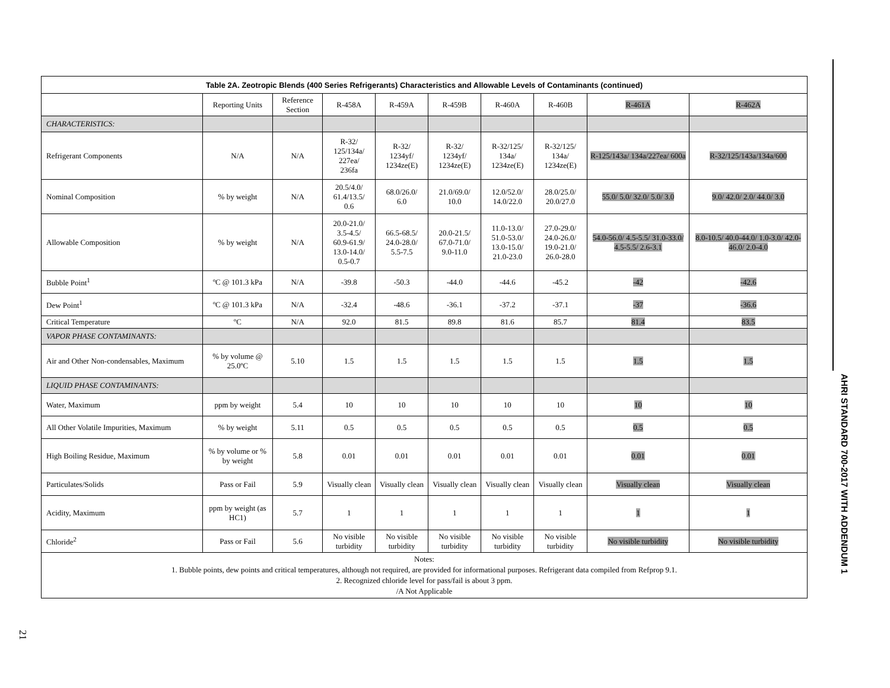| Table 2A. Zeotropic Blends (400 Series Refrigerants) Characteristics and Allowable Levels of Contaminants (continued) | | | | | | | | | |
| --- | --- | --- | --- | --- | --- | --- | --- | --- | --- |
| | Reporting Units | Reference Section | R-458A | R-459A | R-459B | R-460A | R-460B | R-461A | R-462A |
| CHARACTERISTICS: | | | | | | | | | |
| Refrigerant Components | N/A | N/A | R-32/ 125/134a/ 227ea/ 236fa | R-32/ 1234yf/ 1234ze(E) | R-32/ 1234yf/ 1234ze(E) | R-32/125/ 134a/ 1234ze(E) | R-32/125/ 134a/ 1234ze(E) | R-125/143a/ 134a/227ea/ 600a | R-32/125/143a/134a/600 |
| Nominal Composition | % by weight | N/A | 20.5/4.0/ 61.4/13.5/ 0.6 | 68.0/26.0/ 6.0 | 21.0/69.0/ 10.0 | 12.0/52.0/ 14.0/22.0 | 28.0/25.0/ 20.0/27.0 | 55.0/ 5.0/ 32.0/ 5.0/ 3.0 | 9.0/ 42.0/ 2.0/ 44.0/ 3.0 |
| Allowable Composition | % by weight | N/A | 20.0-21.0/ 3.5-4.5/ 60.9-61.9/ 13.0-14.0/ 0.5-0.7 | 66.5-68.5/ 24.0-28.0/ 5.5-7.5 | 20.0-21.5/ 67.0-71.0/ 9.0-11.0 | 11.0-13.0/ 51.0-53.0/ 13.0-15.0/ 21.0-23.0 | 27.0-29.0/ 24.0-26.0/ 19.0-21.0/ 26.0-28.0 | 54.0-56.0/ 4.5-5.5/ 31.0-33.0/ 4.5-5.5/ 2.6-3.1 | 8.0-10.5/ 40.0-44.0/ 1.0-3.0/ 42.0-46.0/ 2.0-4.0 |
| Bubble Point<sup>1</sup> | ºC @ 101.3 kPa | N/A | -39.8 | -50.3 | -44.0 | -44.6 | -45.2 | -42 | -42.6 |
| Dew Point<sup>1</sup> | ºC @ 101.3 kPa | N/A | -32.4 | -48.6 | -36.1 | -37.2 | -37.1 | -37 | -36.6 |
| Critical Temperature | ºC | N/A | 92.0 | 81.5 | 89.8 | 81.6 | 85.7 | 81.4 | 83.5 |
| VAPOR PHASE CONTAMINANTS: | | | | | | | | | |
| Air and Other Non-condensables, Maximum | % by volume @ 25.0ºC | 5.10 | 1.5 | 1.5 | 1.5 | 1.5 | 1.5 | 1.5 | 1.5 |
| LIQUID PHASE CONTAMINANTS: | | | | | | | | | |
| Water, Maximum | ppm by weight | 5.4 | 10 | 10 | 10 | 10 | 10 | 10 | 10 |
| All Other Volatile Impurities, Maximum | % by weight | 5.11 | 0.5 | 0.5 | 0.5 | 0.5 | 0.5 | 0.5 | 0.5 |
| High Boiling Residue, Maximum | % by volume or % by weight | 5.8 | 0.01 | 0.01 | 0.01 | 0.01 | 0.01 | 0.01 | 0.01 |
| Particulates/Solids | Pass or Fail | 5.9 | Visually clean | Visually clean | Visually clean | Visually clean | Visually clean | Visually clean | Visually clean |
| Acidity, Maximum | ppm by weight (as HC1) | 5.7 | 1 | 1 | 1 | 1 | 1 | 1 | 1 |
| Chloride<sup>2</sup> | Pass or Fail | 5.6 | No visible turbidity | No visible turbidity | No visible turbidity | No visible turbidity | No visible turbidity | No visible turbidity | No visible turbidity |
| Notes: 1. Bubble points, dew points and critical temperatures, although not required, are provided for informational purposes. Refrigerant data compiled from Refprop 9.1. 2. Recognized chloride level for pass/fail is about 3 ppm. /A Not Applicable | | | | | | | | | |
AHRI STANDARD 700-2017 WITH ADDENDUM 1
21